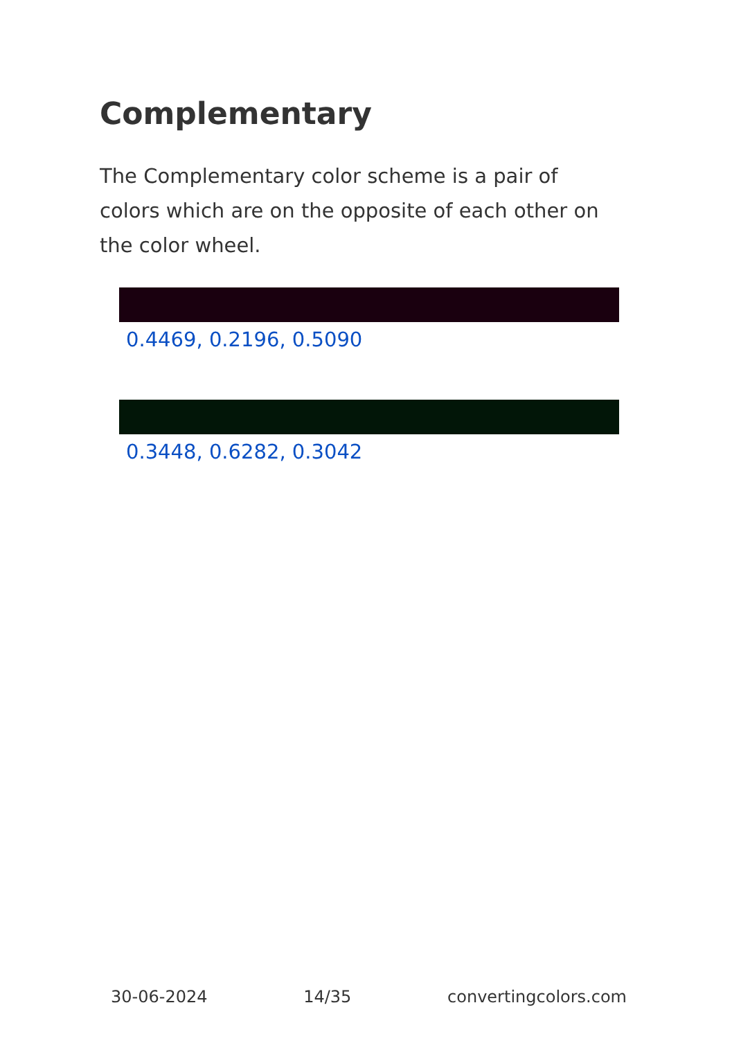Complementary
The Complementary color scheme is a pair of colors which are on the opposite of each other on the color wheel.
0.4469, 0.2196, 0.5090
0.3448, 0.6282, 0.3042
30-06-2024 14/35 convertingcolors.com